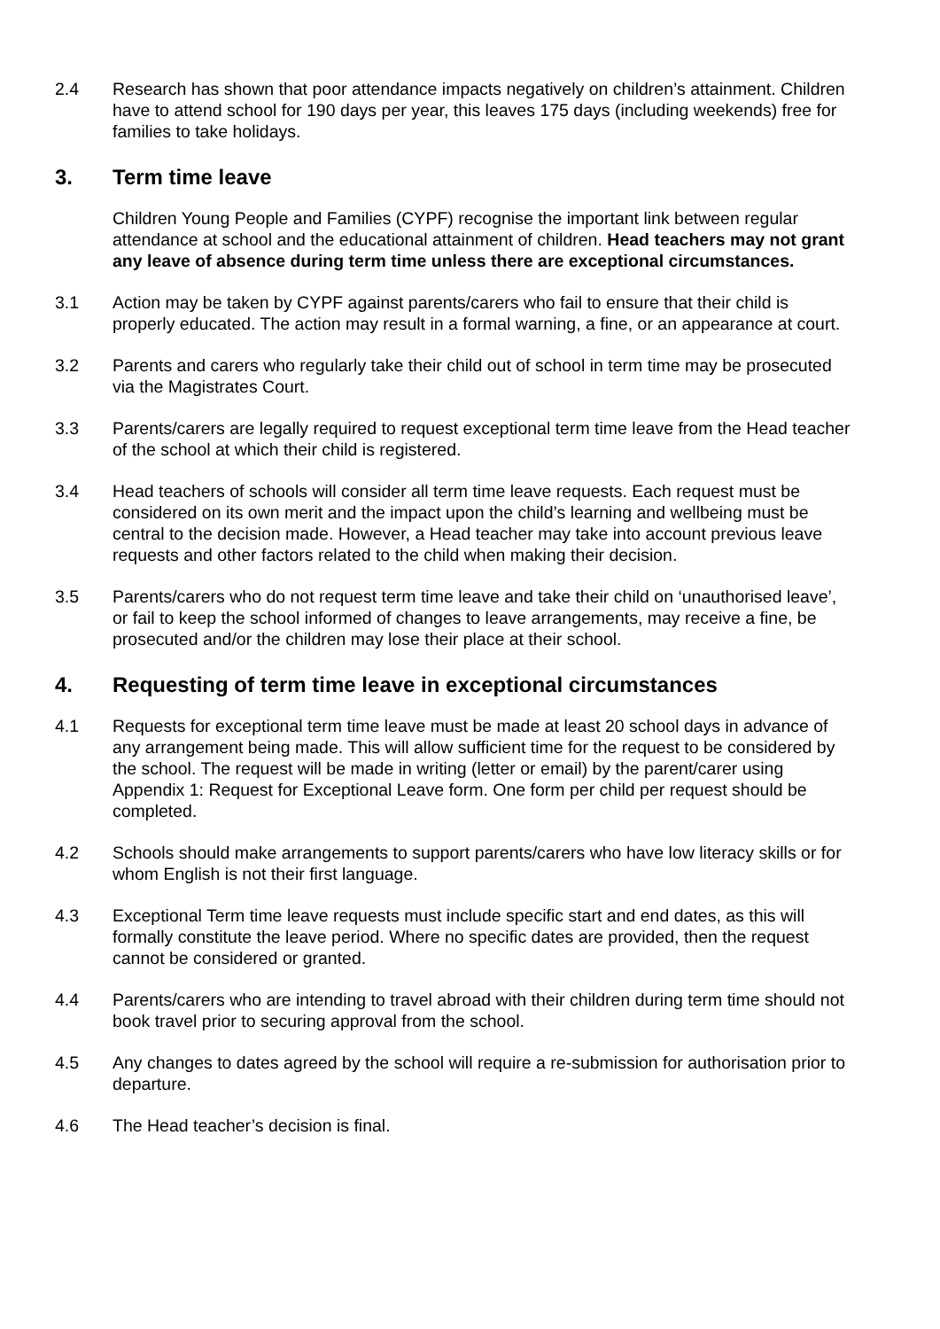2.4 Research has shown that poor attendance impacts negatively on children’s attainment. Children have to attend school for 190 days per year, this leaves 175 days (including weekends) free for families to take holidays.
3. Term time leave
Children Young People and Families (CYPF) recognise the important link between regular attendance at school and the educational attainment of children. Head teachers may not grant any leave of absence during term time unless there are exceptional circumstances.
3.1 Action may be taken by CYPF against parents/carers who fail to ensure that their child is properly educated. The action may result in a formal warning, a fine, or an appearance at court.
3.2 Parents and carers who regularly take their child out of school in term time may be prosecuted via the Magistrates Court.
3.3 Parents/carers are legally required to request exceptional term time leave from the Head teacher of the school at which their child is registered.
3.4 Head teachers of schools will consider all term time leave requests. Each request must be considered on its own merit and the impact upon the child’s learning and wellbeing must be central to the decision made. However, a Head teacher may take into account previous leave requests and other factors related to the child when making their decision.
3.5 Parents/carers who do not request term time leave and take their child on ‘unauthorised leave’, or fail to keep the school informed of changes to leave arrangements, may receive a fine, be prosecuted and/or the children may lose their place at their school.
4. Requesting of term time leave in exceptional circumstances
4.1 Requests for exceptional term time leave must be made at least 20 school days in advance of any arrangement being made. This will allow sufficient time for the request to be considered by the school. The request will be made in writing (letter or email) by the parent/carer using Appendix 1: Request for Exceptional Leave form. One form per child per request should be completed.
4.2 Schools should make arrangements to support parents/carers who have low literacy skills or for whom English is not their first language.
4.3 Exceptional Term time leave requests must include specific start and end dates, as this will formally constitute the leave period. Where no specific dates are provided, then the request cannot be considered or granted.
4.4 Parents/carers who are intending to travel abroad with their children during term time should not book travel prior to securing approval from the school.
4.5 Any changes to dates agreed by the school will require a re-submission for authorisation prior to departure.
4.6 The Head teacher’s decision is final.